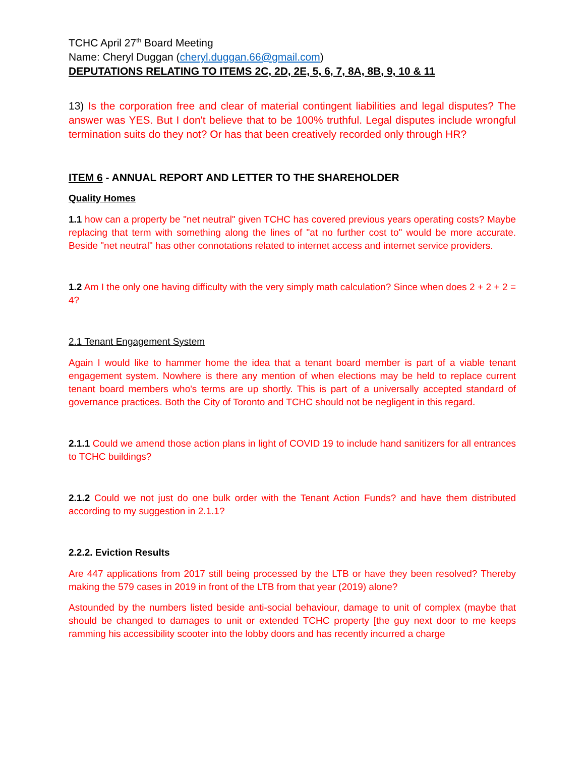TCHC April 27<sup>th</sup> Board Meeting
Name: Cheryl Duggan (cheryl.duggan.66@gmail.com)
DEPUTATIONS RELATING TO ITEMS 2C, 2D, 2E, 5, 6, 7, 8A, 8B, 9, 10 & 11
13) Is the corporation free and clear of material contingent liabilities and legal disputes? The answer was YES. But I don't believe that to be 100% truthful. Legal disputes include wrongful termination suits do they not? Or has that been creatively recorded only through HR?
ITEM 6 - ANNUAL REPORT AND LETTER TO THE SHAREHOLDER
Quality Homes
1.1 how can a property be "net neutral" given TCHC has covered previous years operating costs? Maybe replacing that term with something along the lines of "at no further cost to" would be more accurate. Beside "net neutral" has other connotations related to internet access and internet service providers.
1.2 Am I the only one having difficulty with the very simply math calculation? Since when does 2 + 2 + 2 = 4?
2.1 Tenant Engagement System
Again I would like to hammer home the idea that a tenant board member is part of a viable tenant engagement system. Nowhere is there any mention of when elections may be held to replace current tenant board members who's terms are up shortly. This is part of a universally accepted standard of governance practices. Both the City of Toronto and TCHC should not be negligent in this regard.
2.1.1 Could we amend those action plans in light of COVID 19 to include hand sanitizers for all entrances to TCHC buildings?
2.1.2 Could we not just do one bulk order with the Tenant Action Funds? and have them distributed according to my suggestion in 2.1.1?
2.2.2. Eviction Results
Are 447 applications from 2017 still being processed by the LTB or have they been resolved? Thereby making the 579 cases in 2019 in front of the LTB from that year (2019) alone?
Astounded by the numbers listed beside anti-social behaviour, damage to unit of complex (maybe that should be changed to damages to unit or extended TCHC property [the guy next door to me keeps ramming his accessibility scooter into the lobby doors and has recently incurred a charge